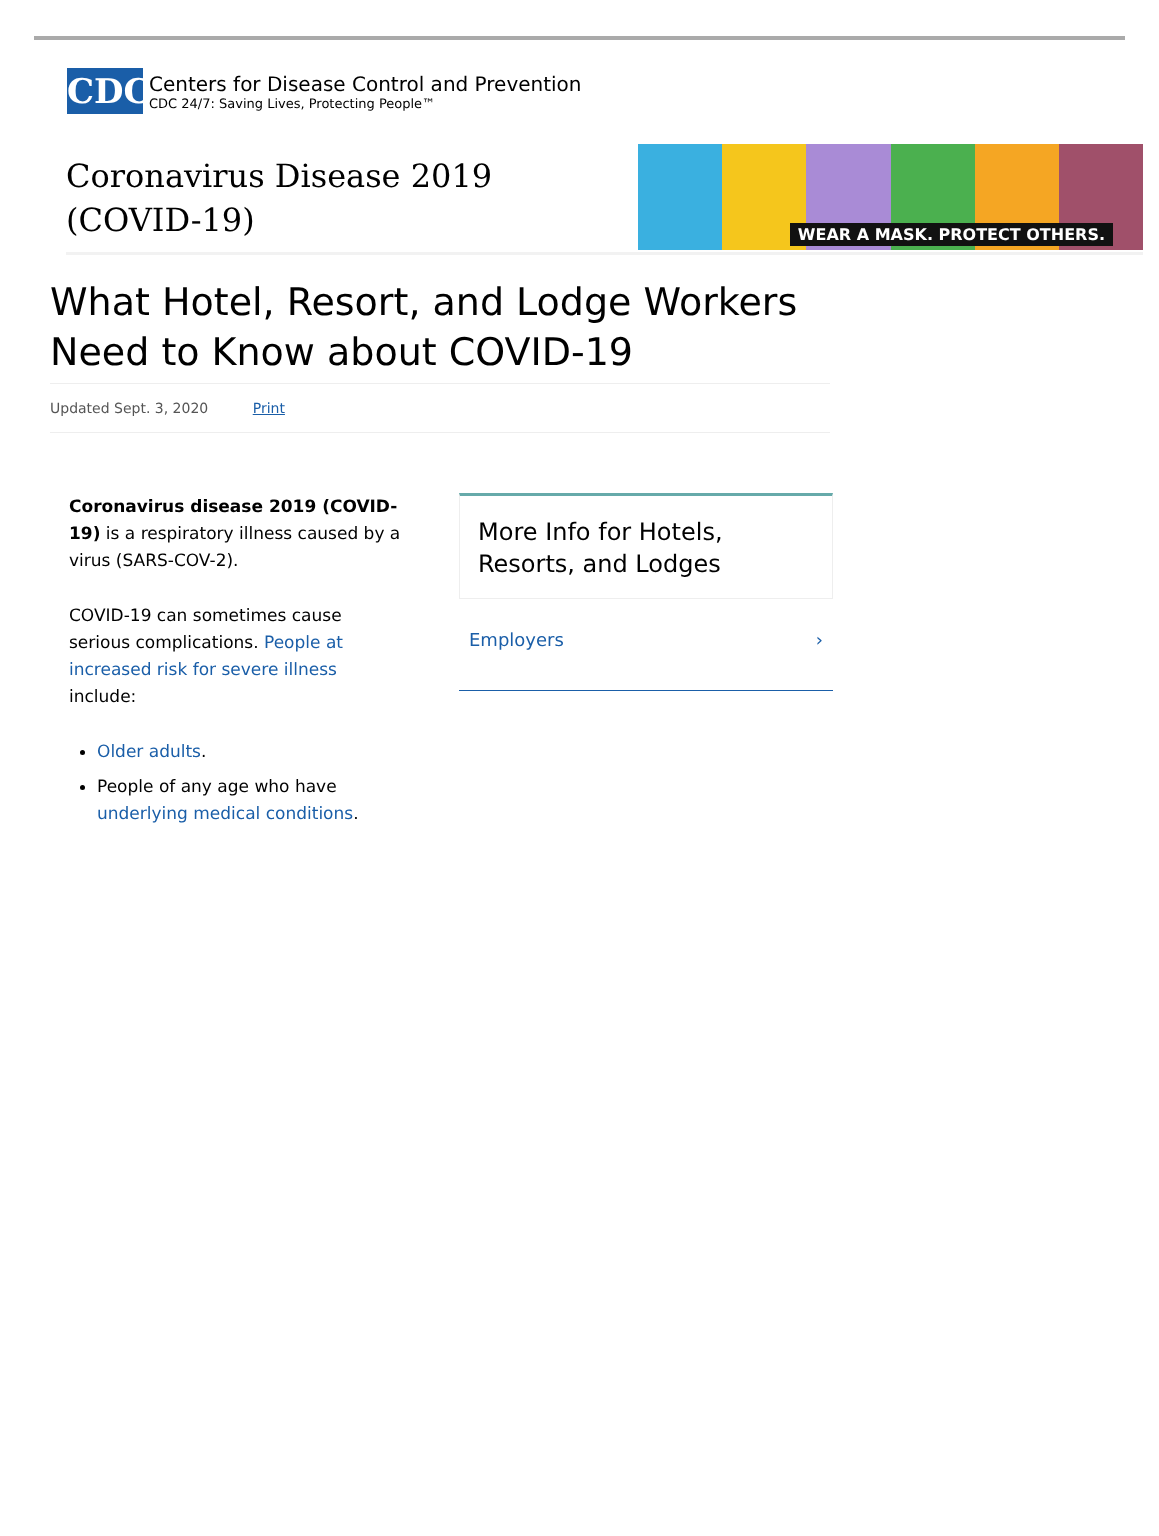CDC
Centers for Disease Control and Prevention
CDC 24/7: Saving Lives, Protecting People™
Coronavirus Disease 2019
(COVID-19)
WEAR A MASK. PROTECT OTHERS.
What Hotel, Resort, and Lodge Workers Need to Know about COVID-19
Updated Sept. 3, 2020 Print
Coronavirus disease 2019 (COVID-19) is a respiratory illness caused by a virus (SARS-COV-2).
COVID-19 can sometimes cause serious complications. People at increased risk for severe illness include:
Older adults.
People of any age who have underlying medical conditions.
More Info for Hotels, Resorts, and Lodges
Employers ›